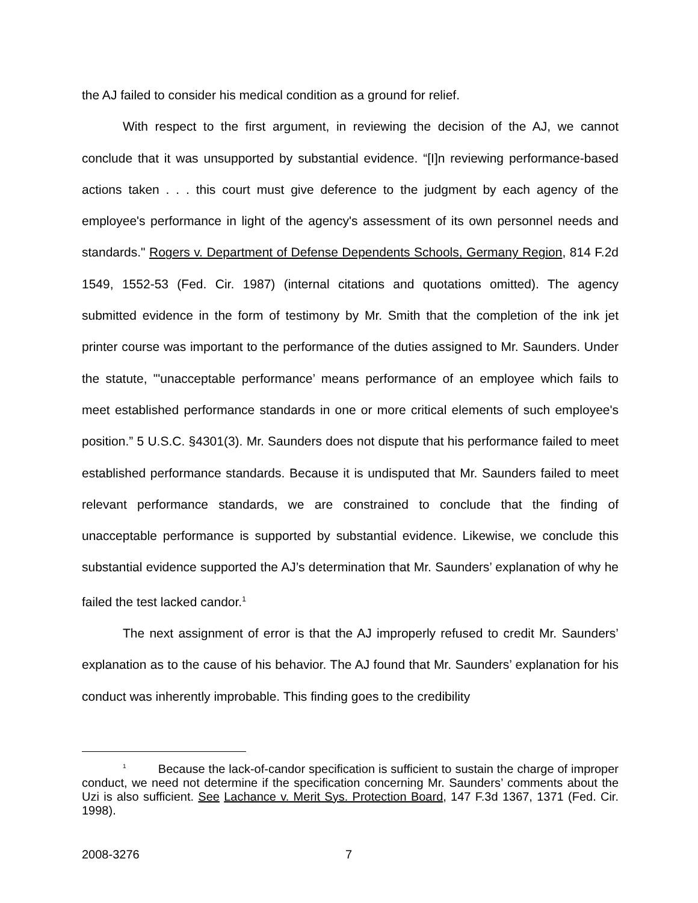the AJ failed to consider his medical condition as a ground for relief.
With respect to the first argument, in reviewing the decision of the AJ, we cannot conclude that it was unsupported by substantial evidence. “[I]n reviewing performance-based actions taken . . . this court must give deference to the judgment by each agency of the employee's performance in light of the agency's assessment of its own personnel needs and standards." Rogers v. Department of Defense Dependents Schools, Germany Region, 814 F.2d 1549, 1552-53 (Fed. Cir. 1987) (internal citations and quotations omitted). The agency submitted evidence in the form of testimony by Mr. Smith that the completion of the ink jet printer course was important to the performance of the duties assigned to Mr. Saunders. Under the statute, "'unacceptable performance’ means performance of an employee which fails to meet established performance standards in one or more critical elements of such employee's position.” 5 U.S.C. §4301(3). Mr. Saunders does not dispute that his performance failed to meet established performance standards. Because it is undisputed that Mr. Saunders failed to meet relevant performance standards, we are constrained to conclude that the finding of unacceptable performance is supported by substantial evidence. Likewise, we conclude this substantial evidence supported the AJ’s determination that Mr. Saunders’ explanation of why he failed the test lacked candor.<sup>1</sup>
The next assignment of error is that the AJ improperly refused to credit Mr. Saunders’ explanation as to the cause of his behavior. The AJ found that Mr. Saunders’ explanation for his conduct was inherently improbable. This finding goes to the credibility
<sup>1</sup> Because the lack-of-candor specification is sufficient to sustain the charge of improper conduct, we need not determine if the specification concerning Mr. Saunders’ comments about the Uzi is also sufficient. See Lachance v. Merit Sys. Protection Board, 147 F.3d 1367, 1371 (Fed. Cir. 1998).
2008-3276 7